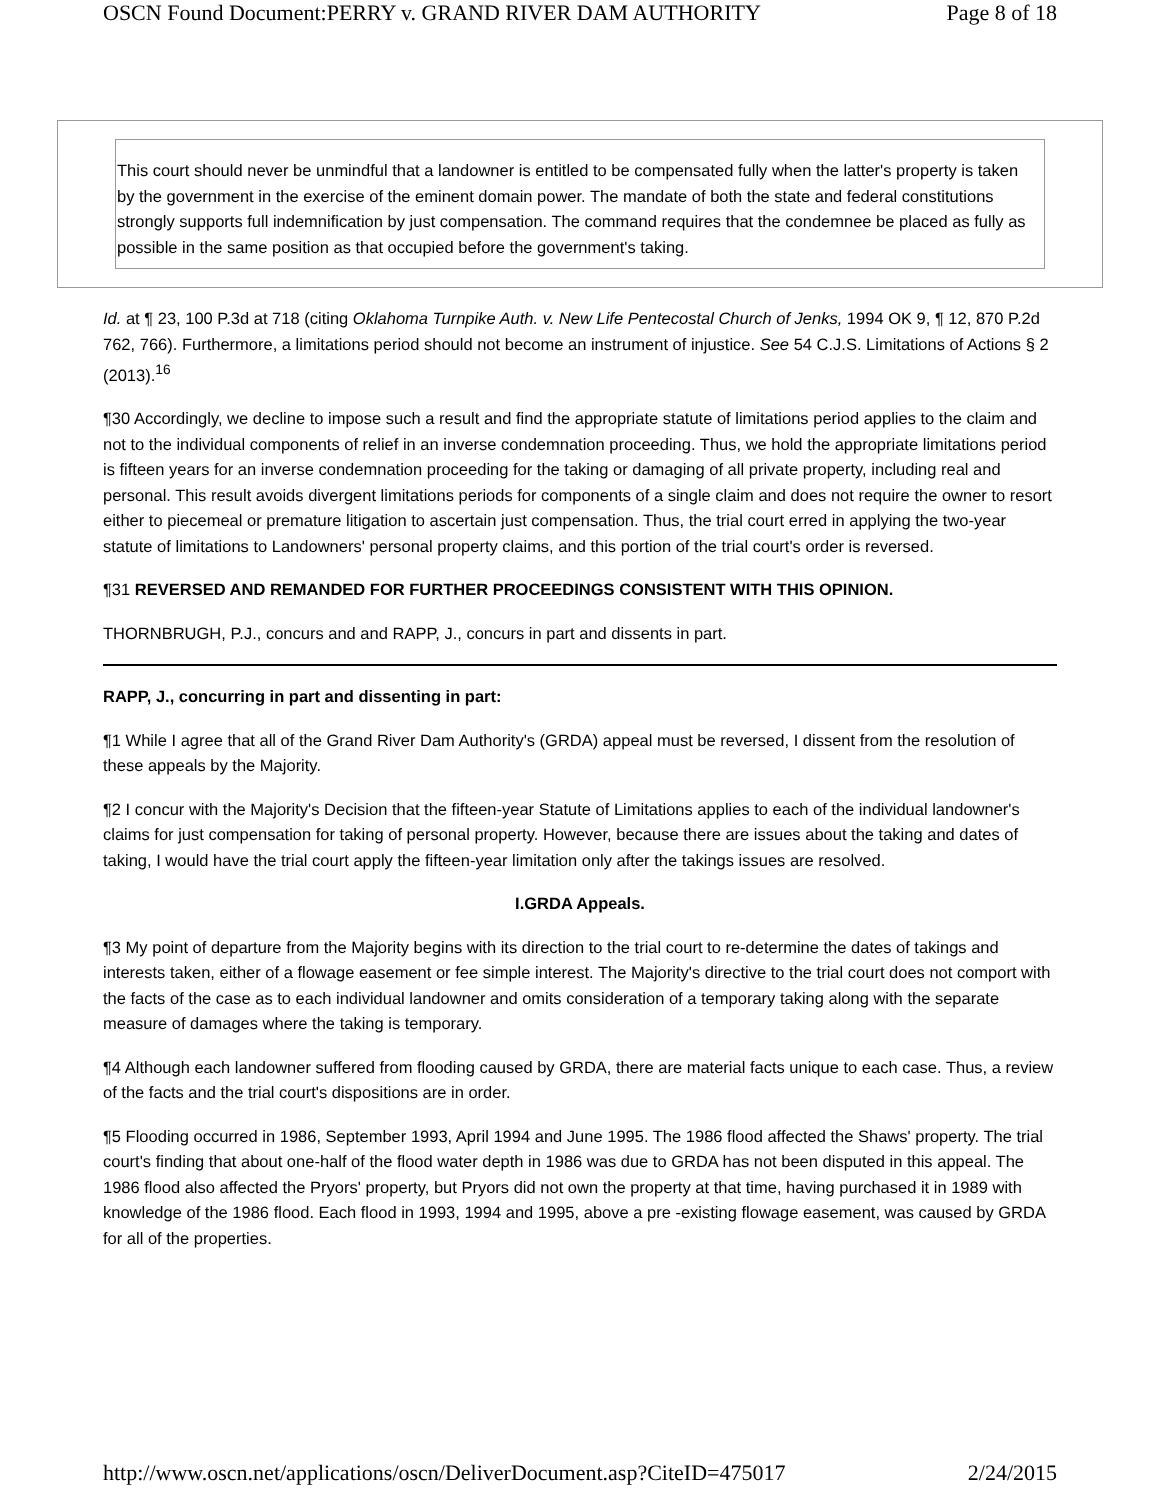OSCN Found Document:PERRY v. GRAND RIVER DAM AUTHORITY Page 8 of 18
This court should never be unmindful that a landowner is entitled to be compensated fully when the latter's property is taken by the government in the exercise of the eminent domain power. The mandate of both the state and federal constitutions strongly supports full indemnification by just compensation. The command requires that the condemnee be placed as fully as possible in the same position as that occupied before the government's taking.
Id. at ¶ 23, 100 P.3d at 718 (citing Oklahoma Turnpike Auth. v. New Life Pentecostal Church of Jenks, 1994 OK 9, ¶ 12, 870 P.2d 762, 766). Furthermore, a limitations period should not become an instrument of injustice. See 54 C.J.S. Limitations of Actions § 2 (2013).<sup>16</sup>
¶30 Accordingly, we decline to impose such a result and find the appropriate statute of limitations period applies to the claim and not to the individual components of relief in an inverse condemnation proceeding. Thus, we hold the appropriate limitations period is fifteen years for an inverse condemnation proceeding for the taking or damaging of all private property, including real and personal. This result avoids divergent limitations periods for components of a single claim and does not require the owner to resort either to piecemeal or premature litigation to ascertain just compensation. Thus, the trial court erred in applying the two-year statute of limitations to Landowners' personal property claims, and this portion of the trial court's order is reversed.
¶31 REVERSED AND REMANDED FOR FURTHER PROCEEDINGS CONSISTENT WITH THIS OPINION.
THORNBRUGH, P.J., concurs and and RAPP, J., concurs in part and dissents in part.
RAPP, J., concurring in part and dissenting in part:
¶1 While I agree that all of the Grand River Dam Authority's (GRDA) appeal must be reversed, I dissent from the resolution of these appeals by the Majority.
¶2 I concur with the Majority's Decision that the fifteen-year Statute of Limitations applies to each of the individual landowner's claims for just compensation for taking of personal property. However, because there are issues about the taking and dates of taking, I would have the trial court apply the fifteen-year limitation only after the takings issues are resolved.
I.GRDA Appeals.
¶3 My point of departure from the Majority begins with its direction to the trial court to re-determine the dates of takings and interests taken, either of a flowage easement or fee simple interest. The Majority's directive to the trial court does not comport with the facts of the case as to each individual landowner and omits consideration of a temporary taking along with the separate measure of damages where the taking is temporary.
¶4 Although each landowner suffered from flooding caused by GRDA, there are material facts unique to each case. Thus, a review of the facts and the trial court's dispositions are in order.
¶5 Flooding occurred in 1986, September 1993, April 1994 and June 1995. The 1986 flood affected the Shaws' property. The trial court's finding that about one-half of the flood water depth in 1986 was due to GRDA has not been disputed in this appeal. The 1986 flood also affected the Pryors' property, but Pryors did not own the property at that time, having purchased it in 1989 with knowledge of the 1986 flood. Each flood in 1993, 1994 and 1995, above a pre -existing flowage easement, was caused by GRDA for all of the properties.
http://www.oscn.net/applications/oscn/DeliverDocument.asp?CiteID=475017 2/24/2015